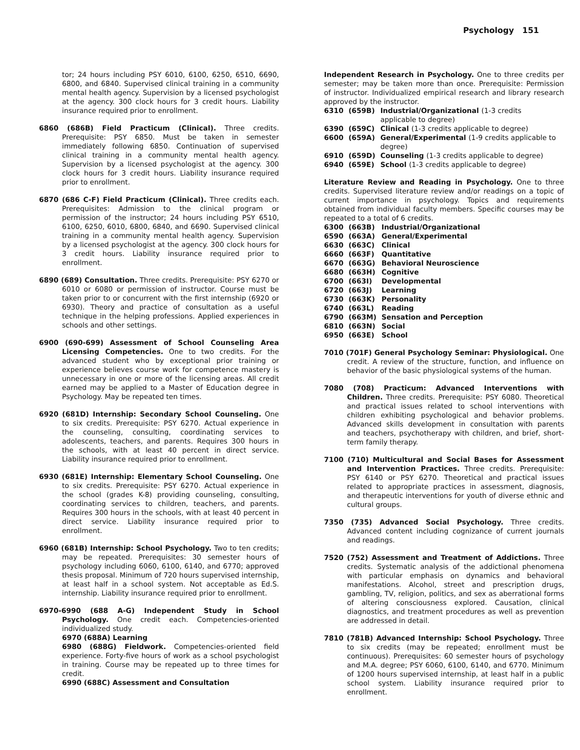Psychology 151
tor; 24 hours including PSY 6010, 6100, 6250, 6510, 6690, 6800, and 6840. Supervised clinical training in a community mental health agency. Supervision by a licensed psychologist at the agency. 300 clock hours for 3 credit hours. Liability insurance required prior to enrollment.
6860 (686B) Field Practicum (Clinical). Three credits. Prerequisite: PSY 6850. Must be taken in semester immediately following 6850. Continuation of supervised clinical training in a community mental health agency. Supervision by a licensed psychologist at the agency. 300 clock hours for 3 credit hours. Liability insurance required prior to enrollment.
6870 (686 C-F) Field Practicum (Clinical). Three credits each. Prerequisites: Admission to the clinical program or permission of the instructor; 24 hours including PSY 6510, 6100, 6250, 6010, 6800, 6840, and 6690. Supervised clinical training in a community mental health agency. Supervision by a licensed psychologist at the agency. 300 clock hours for 3 credit hours. Liability insurance required prior to enrollment.
6890 (689) Consultation. Three credits. Prerequisite: PSY 6270 or 6010 or 6080 or permission of instructor. Course must be taken prior to or concurrent with the first internship (6920 or 6930). Theory and practice of consultation as a useful technique in the helping professions. Applied experiences in schools and other settings.
6900 (690-699) Assessment of School Counseling Area Licensing Competencies. One to two credits. For the advanced student who by exceptional prior training or experience believes course work for competence mastery is unnecessary in one or more of the licensing areas. All credit earned may be applied to a Master of Education degree in Psychology. May be repeated ten times.
6920 (681D) Internship: Secondary School Counseling. One to six credits. Prerequisite: PSY 6270. Actual experience in the counseling, consulting, coordinating services to adolescents, teachers, and parents. Requires 300 hours in the schools, with at least 40 percent in direct service. Liability insurance required prior to enrollment.
6930 (681E) Internship: Elementary School Counseling. One to six credits. Prerequisite: PSY 6270. Actual experience in the school (grades K-8) providing counseling, consulting, coordinating services to children, teachers, and parents. Requires 300 hours in the schools, with at least 40 percent in direct service. Liability insurance required prior to enrollment.
6960 (681B) Internship: School Psychology. Two to ten credits; may be repeated. Prerequisites: 30 semester hours of psychology including 6060, 6100, 6140, and 6770; approved thesis proposal. Minimum of 720 hours supervised internship, at least half in a school system. Not acceptable as Ed.S. internship. Liability insurance required prior to enrollment.
6970-6990 (688 A-G) Independent Study in School Psychology. One credit each. Competencies-oriented individualized study.
6970 (688A) Learning
6980 (688G) Fieldwork. Competencies-oriented field experience. Forty-five hours of work as a school psychologist in training. Course may be repeated up to three times for credit.
6990 (688C) Assessment and Consultation
Independent Research in Psychology. One to three credits per semester; may be taken more than once. Prerequisite: Permission of instructor. Individualized empirical research and library research approved by the instructor.
| 6310 | (659B) | Industrial/Organizational (1-3 credits applicable to degree) |
| 6390 | (659C) | Clinical (1-3 credits applicable to degree) |
| 6600 | (659A) | General/Experimental (1-9 credits applicable to degree) |
| 6910 | (659D) | Counseling (1-3 credits applicable to degree) |
| 6940 | (659E) | School (1-3 credits applicable to degree) |
Literature Review and Reading in Psychology. One to three credits. Supervised literature review and/or readings on a topic of current importance in psychology. Topics and requirements obtained from individual faculty members. Specific courses may be repeated to a total of 6 credits.
| 6300 | (663B) | Industrial/Organizational |
| 6590 | (663A) | General/Experimental |
| 6630 | (663C) | Clinical |
| 6660 | (663F) | Quantitative |
| 6670 | (663G) | Behavioral Neuroscience |
| 6680 | (663H) | Cognitive |
| 6700 | (663I) | Developmental |
| 6720 | (663J) | Learning |
| 6730 | (663K) | Personality |
| 6740 | (663L) | Reading |
| 6790 | (663M) | Sensation and Perception |
| 6810 | (663N) | Social |
| 6950 | (663E) | School |
7010 (701F) General Psychology Seminar: Physiological. One credit. A review of the structure, function, and influence on behavior of the basic physiological systems of the human.
7080 (708) Practicum: Advanced Interventions with Children. Three credits. Prerequisite: PSY 6080. Theoretical and practical issues related to school interventions with children exhibiting psychological and behavior problems. Advanced skills development in consultation with parents and teachers, psychotherapy with children, and brief, short-term family therapy.
7100 (710) Multicultural and Social Bases for Assessment and Intervention Practices. Three credits. Prerequisite: PSY 6140 or PSY 6270. Theoretical and practical issues related to appropriate practices in assessment, diagnosis, and therapeutic interventions for youth of diverse ethnic and cultural groups.
7350 (735) Advanced Social Psychology. Three credits. Advanced content including cognizance of current journals and readings.
7520 (752) Assessment and Treatment of Addictions. Three credits. Systematic analysis of the addictional phenomena with particular emphasis on dynamics and behavioral manifestations. Alcohol, street and prescription drugs, gambling, TV, religion, politics, and sex as aberrational forms of altering consciousness explored. Causation, clinical diagnostics, and treatment procedures as well as prevention are addressed in detail.
7810 (781B) Advanced Internship: School Psychology. Three to six credits (may be repeated; enrollment must be continuous). Prerequisites: 60 semester hours of psychology and M.A. degree; PSY 6060, 6100, 6140, and 6770. Minimum of 1200 hours supervised internship, at least half in a public school system. Liability insurance required prior to enrollment.